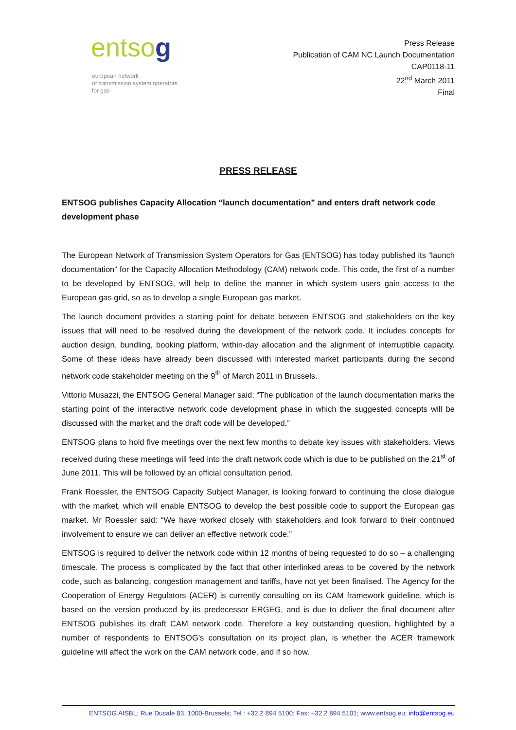entsog
european network
of transmission system operators
for gas
Press Release
Publication of CAM NC Launch Documentation
CAP0118-11
22<sup>nd</sup> March 2011
Final
PRESS RELEASE
ENTSOG publishes Capacity Allocation “launch documentation” and enters draft network code development phase
The European Network of Transmission System Operators for Gas (ENTSOG) has today published its “launch documentation” for the Capacity Allocation Methodology (CAM) network code. This code, the first of a number to be developed by ENTSOG, will help to define the manner in which system users gain access to the European gas grid, so as to develop a single European gas market.
The launch document provides a starting point for debate between ENTSOG and stakeholders on the key issues that will need to be resolved during the development of the network code. It includes concepts for auction design, bundling, booking platform, within-day allocation and the alignment of interruptible capacity. Some of these ideas have already been discussed with interested market participants during the second network code stakeholder meeting on the 9<sup>th</sup> of March 2011 in Brussels.
Vittorio Musazzi, the ENTSOG General Manager said: “The publication of the launch documentation marks the starting point of the interactive network code development phase in which the suggested concepts will be discussed with the market and the draft code will be developed.”
ENTSOG plans to hold five meetings over the next few months to debate key issues with stakeholders. Views received during these meetings will feed into the draft network code which is due to be published on the 21<sup>st</sup> of June 2011. This will be followed by an official consultation period.
Frank Roessler, the ENTSOG Capacity Subject Manager, is looking forward to continuing the close dialogue with the market, which will enable ENTSOG to develop the best possible code to support the European gas market. Mr Roessler said: “We have worked closely with stakeholders and look forward to their continued involvement to ensure we can deliver an effective network code.”
ENTSOG is required to deliver the network code within 12 months of being requested to do so – a challenging timescale. The process is complicated by the fact that other interlinked areas to be covered by the network code, such as balancing, congestion management and tariffs, have not yet been finalised. The Agency for the Cooperation of Energy Regulators (ACER) is currently consulting on its CAM framework guideline, which is based on the version produced by its predecessor ERGEG, and is due to deliver the final document after ENTSOG publishes its draft CAM network code. Therefore a key outstanding question, highlighted by a number of respondents to ENTSOG’s consultation on its project plan, is whether the ACER framework guideline will affect the work on the CAM network code, and if so how.
ENTSOG AISBL; Rue Ducale 83, 1000-Brussels; Tel : +32 2 894 5100; Fax: +32 2 894 5101; www.entsog.eu; info@entsog.eu